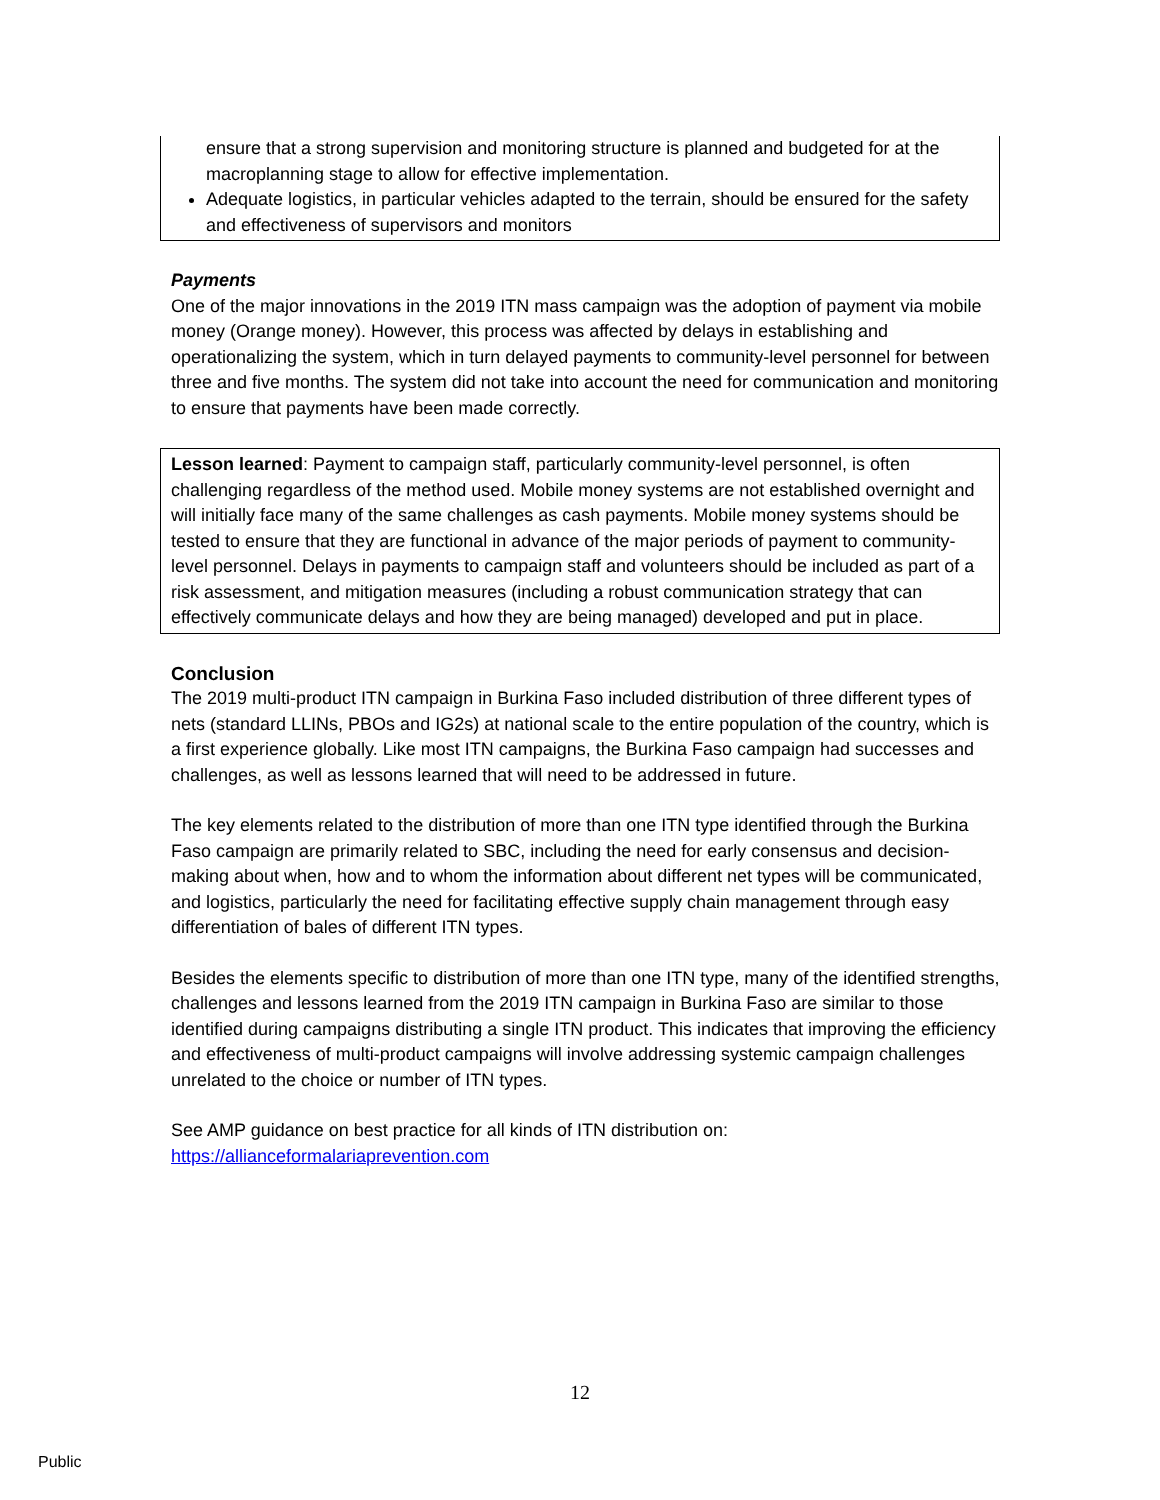ensure that a strong supervision and monitoring structure is planned and budgeted for at the macroplanning stage to allow for effective implementation.
Adequate logistics, in particular vehicles adapted to the terrain, should be ensured for the safety and effectiveness of supervisors and monitors
Payments
One of the major innovations in the 2019 ITN mass campaign was the adoption of payment via mobile money (Orange money). However, this process was affected by delays in establishing and operationalizing the system, which in turn delayed payments to community-level personnel for between three and five months. The system did not take into account the need for communication and monitoring to ensure that payments have been made correctly.
Lesson learned: Payment to campaign staff, particularly community-level personnel, is often challenging regardless of the method used. Mobile money systems are not established overnight and will initially face many of the same challenges as cash payments. Mobile money systems should be tested to ensure that they are functional in advance of the major periods of payment to community-level personnel. Delays in payments to campaign staff and volunteers should be included as part of a risk assessment, and mitigation measures (including a robust communication strategy that can effectively communicate delays and how they are being managed) developed and put in place.
Conclusion
The 2019 multi-product ITN campaign in Burkina Faso included distribution of three different types of nets (standard LLINs, PBOs and IG2s) at national scale to the entire population of the country, which is a first experience globally. Like most ITN campaigns, the Burkina Faso campaign had successes and challenges, as well as lessons learned that will need to be addressed in future.
The key elements related to the distribution of more than one ITN type identified through the Burkina Faso campaign are primarily related to SBC, including the need for early consensus and decision-making about when, how and to whom the information about different net types will be communicated, and logistics, particularly the need for facilitating effective supply chain management through easy differentiation of bales of different ITN types.
Besides the elements specific to distribution of more than one ITN type, many of the identified strengths, challenges and lessons learned from the 2019 ITN campaign in Burkina Faso are similar to those identified during campaigns distributing a single ITN product. This indicates that improving the efficiency and effectiveness of multi-product campaigns will involve addressing systemic campaign challenges unrelated to the choice or number of ITN types.
See AMP guidance on best practice for all kinds of ITN distribution on:
https://allianceformalariaprevention.com
12
Public